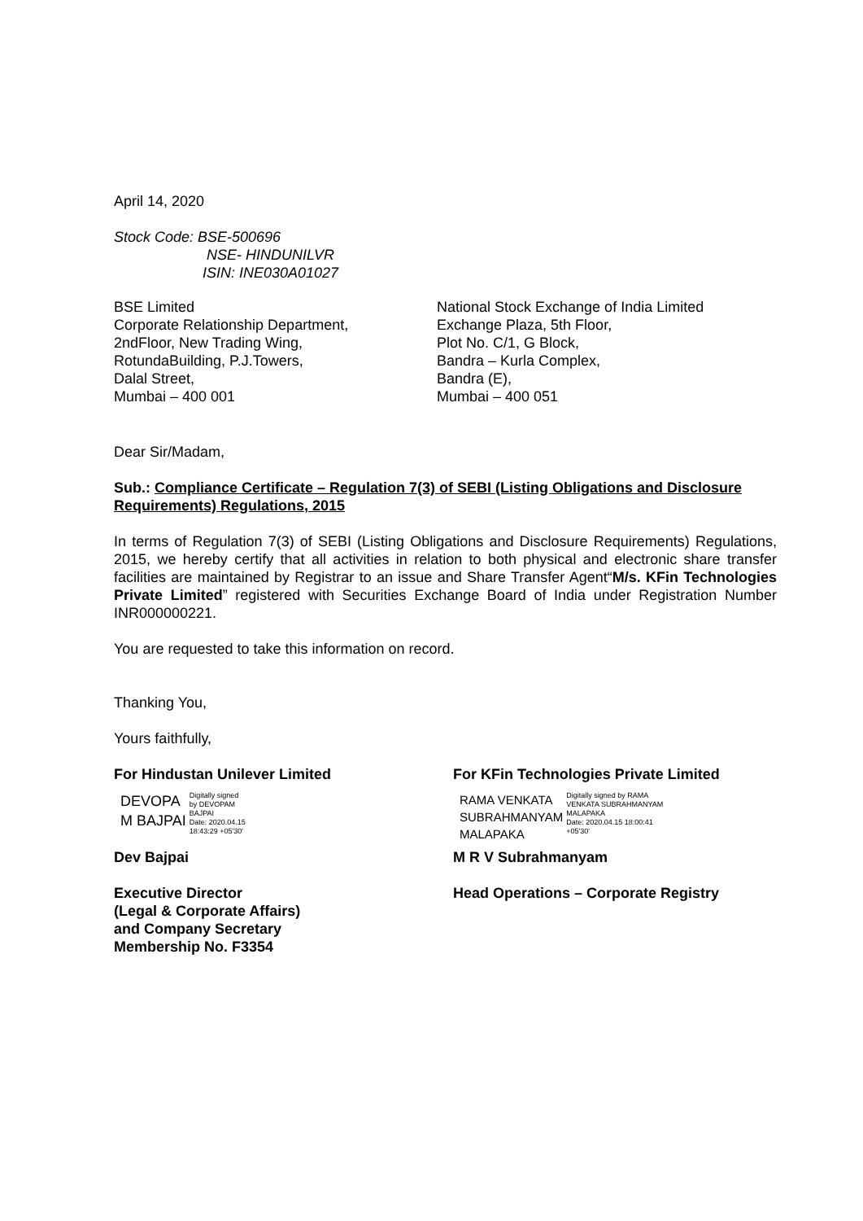April 14, 2020
Stock Code: BSE-500696
NSE- HINDUNILVR
ISIN: INE030A01027
BSE Limited
Corporate Relationship Department,
2ndFloor, New Trading Wing,
RotundaBuilding, P.J.Towers,
Dalal Street,
Mumbai – 400 001
National Stock Exchange of India Limited
Exchange Plaza, 5th Floor,
Plot No. C/1, G Block,
Bandra – Kurla Complex,
Bandra (E),
Mumbai – 400 051
Dear Sir/Madam,
Sub.: Compliance Certificate – Regulation 7(3) of SEBI (Listing Obligations and Disclosure Requirements) Regulations, 2015
In terms of Regulation 7(3) of SEBI (Listing Obligations and Disclosure Requirements) Regulations, 2015, we hereby certify that all activities in relation to both physical and electronic share transfer facilities are maintained by Registrar to an issue and Share Transfer Agent“M/s. KFin Technologies Private Limited” registered with Securities Exchange Board of India under Registration Number INR000000221.
You are requested to take this information on record.
Thanking You,
Yours faithfully,
For Hindustan Unilever Limited For KFin Technologies Private Limited
DEVOPA
M BAJPAI Digitally signed
by DEVOPAM
BAJPAI
Date: 2020.04.15
18:43:29 +05'30'
RAMA VENKATA
SUBRAHMANYAM
MALAPAKA Digitally signed by RAMA
VENKATA SUBRAHMANYAM
MALAPAKA
Date: 2020.04.15 18:00:41
+05'30'
Dev Bajpai
Executive Director
(Legal & Corporate Affairs)
and Company Secretary
Membership No. F3354
M R V Subrahmanyam
Head Operations – Corporate Registry